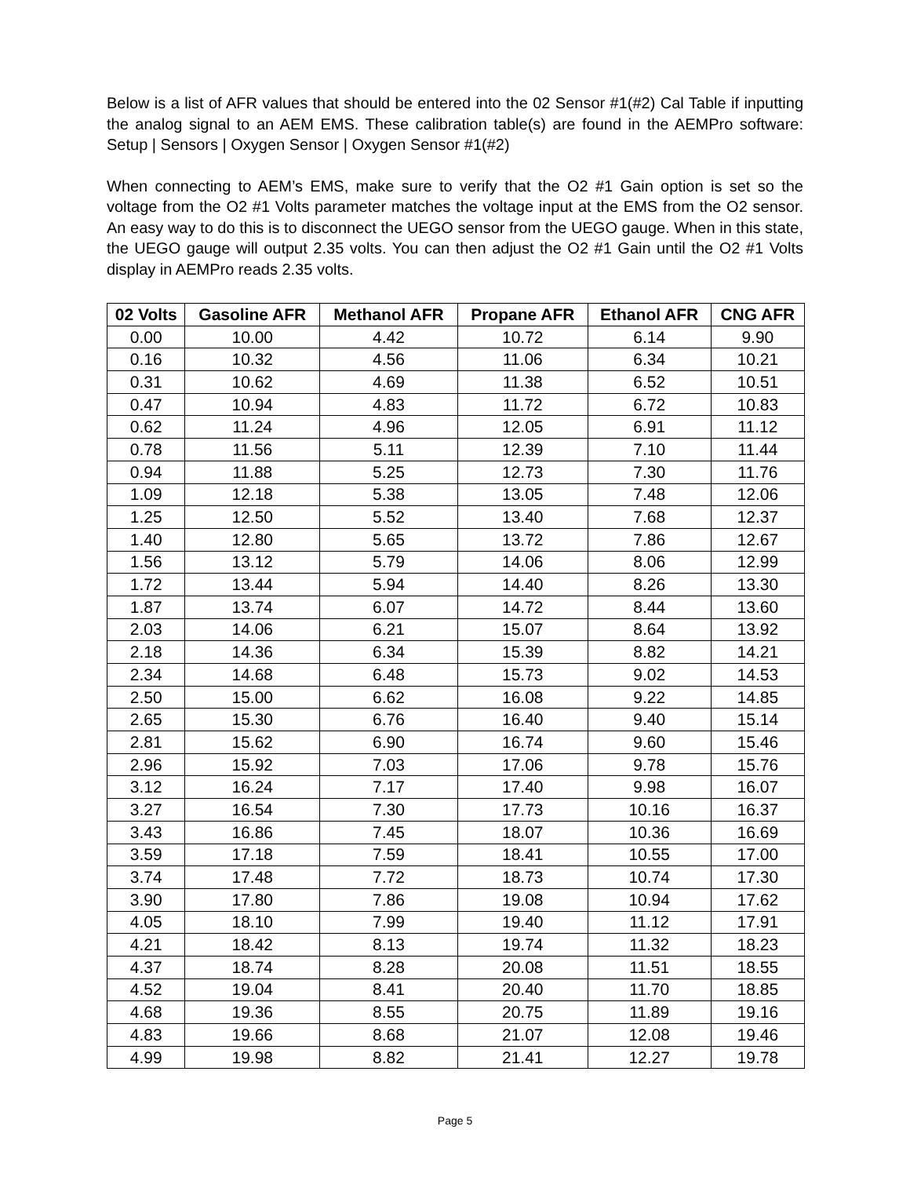Below is a list of AFR values that should be entered into the 02 Sensor #1(#2) Cal Table if inputting the analog signal to an AEM EMS. These calibration table(s) are found in the AEMPro software: Setup | Sensors | Oxygen Sensor | Oxygen Sensor #1(#2)
When connecting to AEM’s EMS, make sure to verify that the O2 #1 Gain option is set so the voltage from the O2 #1 Volts parameter matches the voltage input at the EMS from the O2 sensor. An easy way to do this is to disconnect the UEGO sensor from the UEGO gauge. When in this state, the UEGO gauge will output 2.35 volts. You can then adjust the O2 #1 Gain until the O2 #1 Volts display in AEMPro reads 2.35 volts.
| 02 Volts | Gasoline AFR | Methanol AFR | Propane AFR | Ethanol AFR | CNG AFR |
| --- | --- | --- | --- | --- | --- |
| 0.00 | 10.00 | 4.42 | 10.72 | 6.14 | 9.90 |
| 0.16 | 10.32 | 4.56 | 11.06 | 6.34 | 10.21 |
| 0.31 | 10.62 | 4.69 | 11.38 | 6.52 | 10.51 |
| 0.47 | 10.94 | 4.83 | 11.72 | 6.72 | 10.83 |
| 0.62 | 11.24 | 4.96 | 12.05 | 6.91 | 11.12 |
| 0.78 | 11.56 | 5.11 | 12.39 | 7.10 | 11.44 |
| 0.94 | 11.88 | 5.25 | 12.73 | 7.30 | 11.76 |
| 1.09 | 12.18 | 5.38 | 13.05 | 7.48 | 12.06 |
| 1.25 | 12.50 | 5.52 | 13.40 | 7.68 | 12.37 |
| 1.40 | 12.80 | 5.65 | 13.72 | 7.86 | 12.67 |
| 1.56 | 13.12 | 5.79 | 14.06 | 8.06 | 12.99 |
| 1.72 | 13.44 | 5.94 | 14.40 | 8.26 | 13.30 |
| 1.87 | 13.74 | 6.07 | 14.72 | 8.44 | 13.60 |
| 2.03 | 14.06 | 6.21 | 15.07 | 8.64 | 13.92 |
| 2.18 | 14.36 | 6.34 | 15.39 | 8.82 | 14.21 |
| 2.34 | 14.68 | 6.48 | 15.73 | 9.02 | 14.53 |
| 2.50 | 15.00 | 6.62 | 16.08 | 9.22 | 14.85 |
| 2.65 | 15.30 | 6.76 | 16.40 | 9.40 | 15.14 |
| 2.81 | 15.62 | 6.90 | 16.74 | 9.60 | 15.46 |
| 2.96 | 15.92 | 7.03 | 17.06 | 9.78 | 15.76 |
| 3.12 | 16.24 | 7.17 | 17.40 | 9.98 | 16.07 |
| 3.27 | 16.54 | 7.30 | 17.73 | 10.16 | 16.37 |
| 3.43 | 16.86 | 7.45 | 18.07 | 10.36 | 16.69 |
| 3.59 | 17.18 | 7.59 | 18.41 | 10.55 | 17.00 |
| 3.74 | 17.48 | 7.72 | 18.73 | 10.74 | 17.30 |
| 3.90 | 17.80 | 7.86 | 19.08 | 10.94 | 17.62 |
| 4.05 | 18.10 | 7.99 | 19.40 | 11.12 | 17.91 |
| 4.21 | 18.42 | 8.13 | 19.74 | 11.32 | 18.23 |
| 4.37 | 18.74 | 8.28 | 20.08 | 11.51 | 18.55 |
| 4.52 | 19.04 | 8.41 | 20.40 | 11.70 | 18.85 |
| 4.68 | 19.36 | 8.55 | 20.75 | 11.89 | 19.16 |
| 4.83 | 19.66 | 8.68 | 21.07 | 12.08 | 19.46 |
| 4.99 | 19.98 | 8.82 | 21.41 | 12.27 | 19.78 |
Page 5